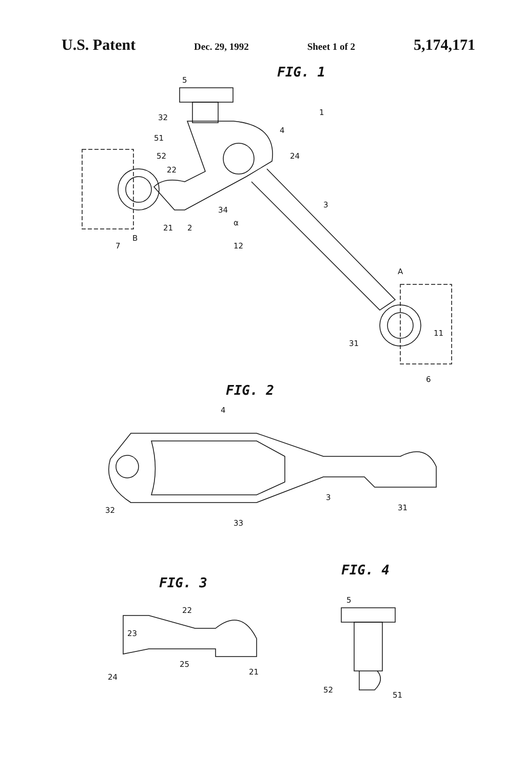U.S. Patent Dec. 29, 1992 Sheet 1 of 2 5,174,171
FIG. 1
5
32
51
52
22
1
4
24
34
3
21
2
α
12
7
B
A
11
31
6
FIG. 2
4
32
33
3
31
FIG. 3
FIG. 4
22
23
25
24
21
5
52
51